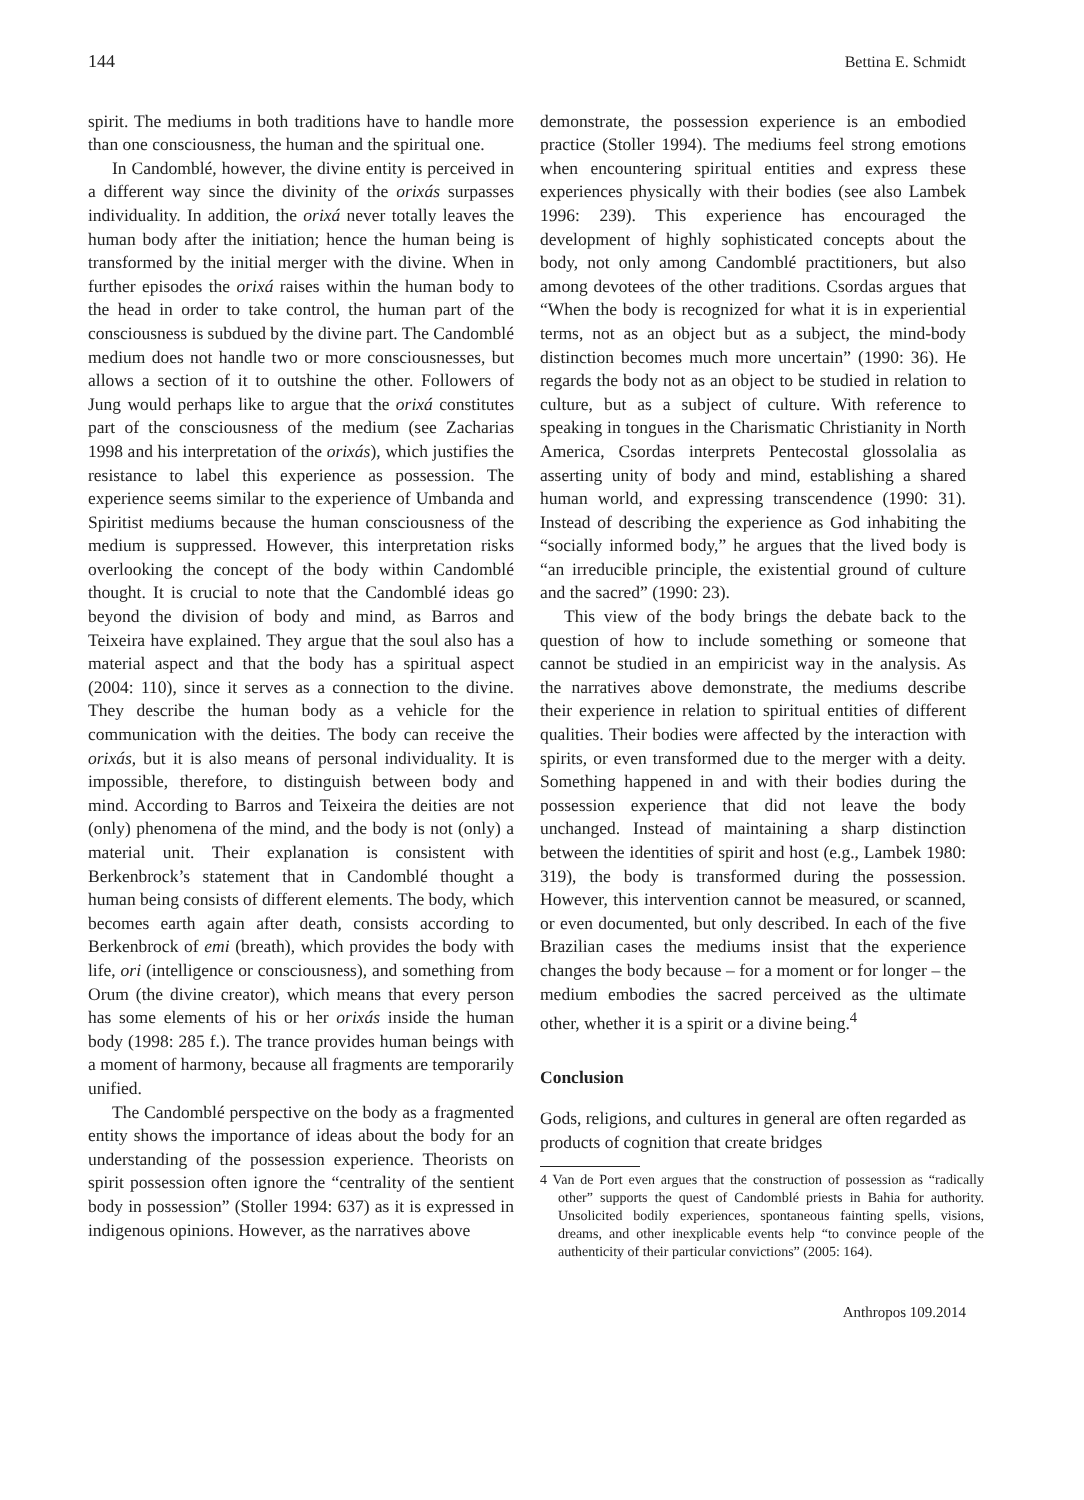144 Bettina E. Schmidt
spirit. The mediums in both traditions have to handle more than one consciousness, the human and the spiritual one.
In Candomblé, however, the divine entity is perceived in a different way since the divinity of the orixás surpasses individuality. In addition, the orixá never totally leaves the human body after the initiation; hence the human being is transformed by the initial merger with the divine. When in further episodes the orixá raises within the human body to the head in order to take control, the human part of the consciousness is subdued by the divine part. The Candomblé medium does not handle two or more consciousnesses, but allows a section of it to outshine the other. Followers of Jung would perhaps like to argue that the orixá constitutes part of the consciousness of the medium (see Zacharias 1998 and his interpretation of the orixás), which justifies the resistance to label this experience as possession. The experience seems similar to the experience of Umbanda and Spiritist mediums because the human consciousness of the medium is suppressed. However, this interpretation risks overlooking the concept of the body within Candomblé thought. It is crucial to note that the Candomblé ideas go beyond the division of body and mind, as Barros and Teixeira have explained. They argue that the soul also has a material aspect and that the body has a spiritual aspect (2004: 110), since it serves as a connection to the divine. They describe the human body as a vehicle for the communication with the deities. The body can receive the orixás, but it is also means of personal individuality. It is impossible, therefore, to distinguish between body and mind. According to Barros and Teixeira the deities are not (only) phenomena of the mind, and the body is not (only) a material unit. Their explanation is consistent with Berkenbrock’s statement that in Candomblé thought a human being consists of different elements. The body, which becomes earth again after death, consists according to Berkenbrock of emi (breath), which provides the body with life, ori (intelligence or consciousness), and something from Orum (the divine creator), which means that every person has some elements of his or her orixás inside the human body (1998: 285 f.). The trance provides human beings with a moment of harmony, because all fragments are temporarily unified.
The Candomblé perspective on the body as a fragmented entity shows the importance of ideas about the body for an understanding of the possession experience. Theorists on spirit possession often ignore the “centrality of the sentient body in possession” (Stoller 1994: 637) as it is expressed in indigenous opinions. However, as the narratives above
demonstrate, the possession experience is an embodied practice (Stoller 1994). The mediums feel strong emotions when encountering spiritual entities and express these experiences physically with their bodies (see also Lambek 1996: 239). This experience has encouraged the development of highly sophisticated concepts about the body, not only among Candomblé practitioners, but also among devotees of the other traditions. Csordas argues that “When the body is recognized for what it is in experiential terms, not as an object but as a subject, the mind-body distinction becomes much more uncertain” (1990: 36). He regards the body not as an object to be studied in relation to culture, but as a subject of culture. With reference to speaking in tongues in the Charismatic Christianity in North America, Csordas interprets Pentecostal glossolalia as asserting unity of body and mind, establishing a shared human world, and expressing transcendence (1990: 31). Instead of describing the experience as God inhabiting the “socially informed body,” he argues that the lived body is “an irreducible principle, the existential ground of culture and the sacred” (1990: 23).
This view of the body brings the debate back to the question of how to include something or someone that cannot be studied in an empiricist way in the analysis. As the narratives above demonstrate, the mediums describe their experience in relation to spiritual entities of different qualities. Their bodies were affected by the interaction with spirits, or even transformed due to the merger with a deity. Something happened in and with their bodies during the possession experience that did not leave the body unchanged. Instead of maintaining a sharp distinction between the identities of spirit and host (e.g., Lambek 1980: 319), the body is transformed during the possession. However, this intervention cannot be measured, or scanned, or even documented, but only described. In each of the five Brazilian cases the mediums insist that the experience changes the body because – for a moment or for longer – the medium embodies the sacred perceived as the ultimate other, whether it is a spirit or a divine being.<sup>4</sup>
Conclusion
Gods, religions, and cultures in general are often regarded as products of cognition that create bridges
4 Van de Port even argues that the construction of possession as “radically other” supports the quest of Candomblé priests in Bahia for authority. Unsolicited bodily experiences, spontaneous fainting spells, visions, dreams, and other inexplicable events help “to convince people of the authenticity of their particular convictions” (2005: 164).
Anthropos 109.2014